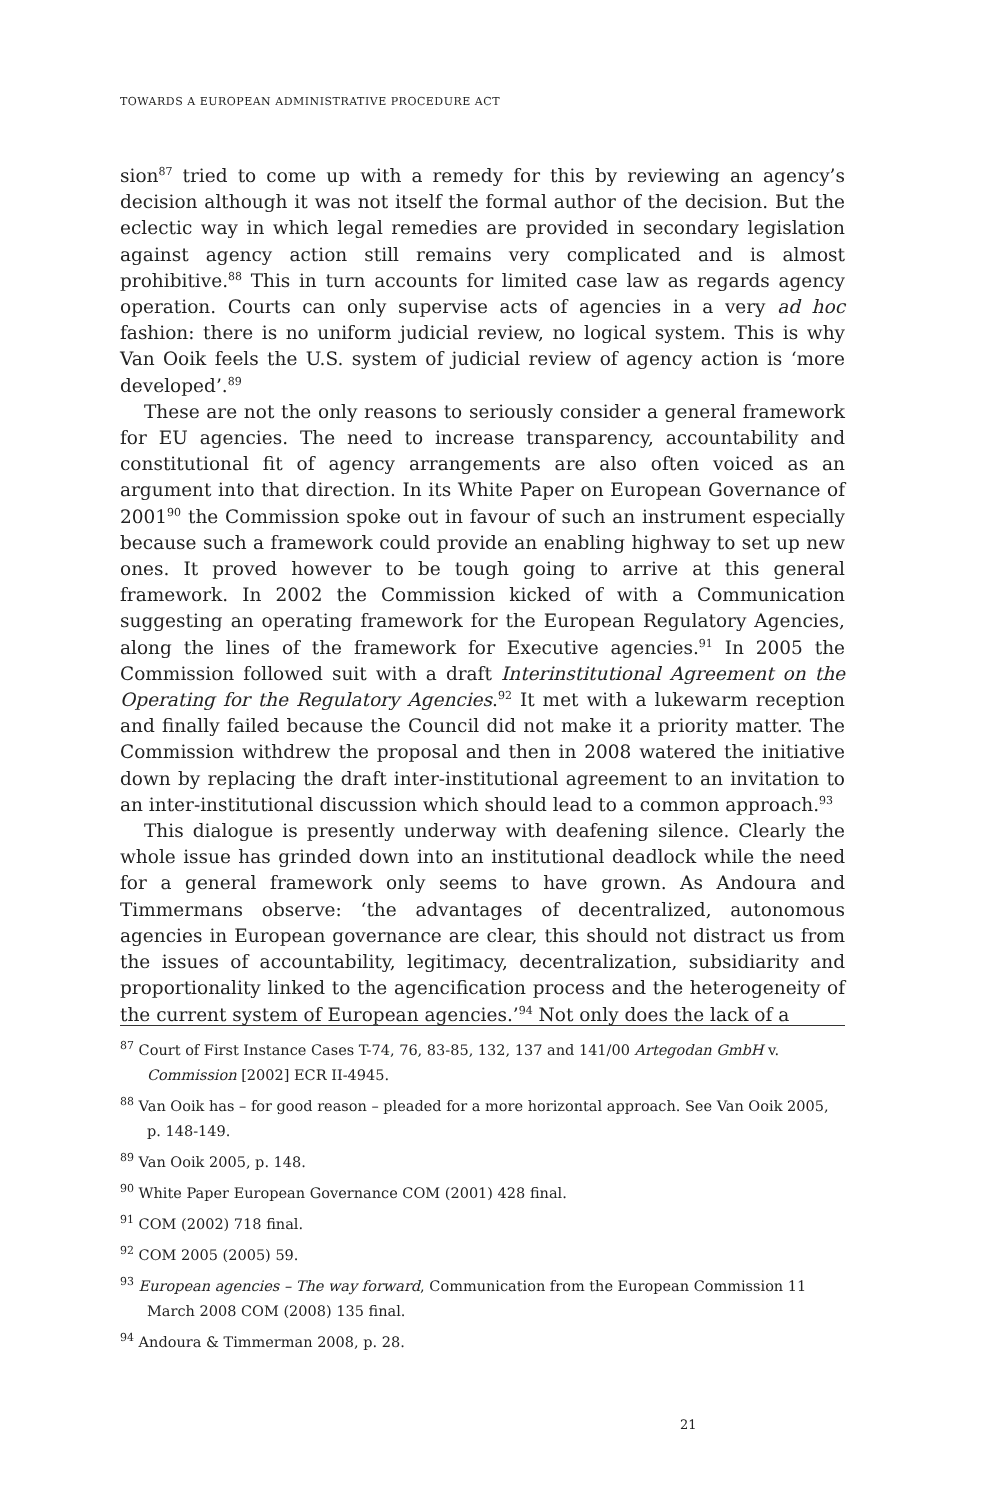TOWARDS A EUROPEAN ADMINISTRATIVE PROCEDURE ACT
sion<sup>87</sup> tried to come up with a remedy for this by reviewing an agency’s decision although it was not itself the formal author of the decision. But the eclectic way in which legal remedies are provided in secondary legislation against agency action still remains very complicated and is almost prohibitive.<sup>88</sup> This in turn accounts for limited case law as regards agency operation. Courts can only supervise acts of agencies in a very ad hoc fashion: there is no uniform judicial review, no logical system. This is why Van Ooik feels the U.S. system of judicial review of agency action is ‘more developed’.<sup>89</sup>
These are not the only reasons to seriously consider a general framework for EU agencies. The need to increase transparency, accountability and constitutional fit of agency arrangements are also often voiced as an argument into that direction. In its White Paper on European Governance of 2001<sup>90</sup> the Commission spoke out in favour of such an instrument especially because such a framework could provide an enabling highway to set up new ones. It proved however to be tough going to arrive at this general framework. In 2002 the Commission kicked of with a Communication suggesting an operating framework for the European Regulatory Agencies, along the lines of the framework for Executive agencies.<sup>91</sup> In 2005 the Commission followed suit with a draft Interinstitutional Agreement on the Operating for the Regulatory Agencies.<sup>92</sup> It met with a lukewarm reception and finally failed because the Council did not make it a priority matter. The Commission withdrew the proposal and then in 2008 watered the initiative down by replacing the draft inter-institutional agreement to an invitation to an inter-institutional discussion which should lead to a common approach.<sup>93</sup>
This dialogue is presently underway with deafening silence. Clearly the whole issue has grinded down into an institutional deadlock while the need for a general framework only seems to have grown. As Andoura and Timmermans observe: ‘the advantages of decentralized, autonomous agencies in European governance are clear, this should not distract us from the issues of accountability, legitimacy, decentralization, subsidiarity and proportionality linked to the agencification process and the heterogeneity of the current system of European agencies.’<sup>94</sup> Not only does the lack of a
<sup>87</sup> Court of First Instance Cases T-74, 76, 83-85, 132, 137 and 141/00 Artegodan GmbH v. Commission [2002] ECR II-4945.
<sup>88</sup> Van Ooik has – for good reason – pleaded for a more horizontal approach. See Van Ooik 2005, p. 148-149.
<sup>89</sup> Van Ooik 2005, p. 148.
<sup>90</sup> White Paper European Governance COM (2001) 428 final.
<sup>91</sup> COM (2002) 718 final.
<sup>92</sup> COM 2005 (2005) 59.
<sup>93</sup> European agencies – The way forward, Communication from the European Commission 11 March 2008 COM (2008) 135 final.
<sup>94</sup> Andoura & Timmerman 2008, p. 28.
21